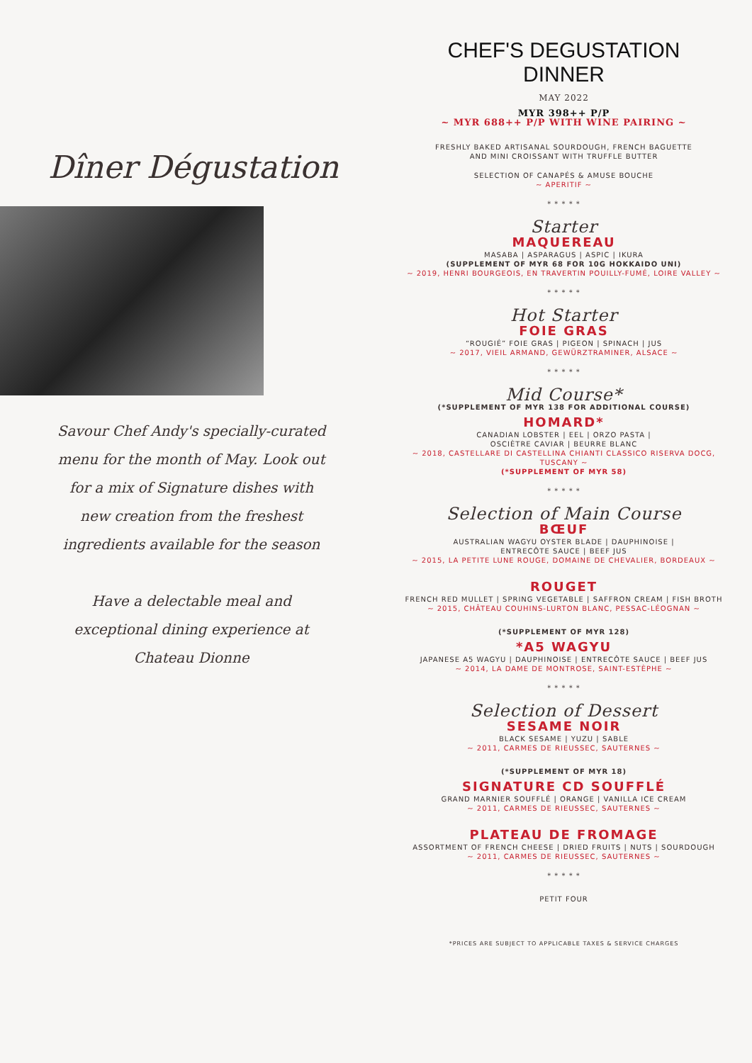Dîner Dégustation
Savour Chef Andy's specially-curated menu for the month of May. Look out for a mix of Signature dishes with new creation from the freshest ingredients available for the season
Have a delectable meal and exceptional dining experience at Chateau Dionne
CHEF'S DEGUSTATION
DINNER
MAY 2022
MYR 398++ P/P
~ MYR 688++ P/P WITH WINE PAIRING ~
FRESHLY BAKED ARTISANAL SOURDOUGH, FRENCH BAGUETTE
AND MINI CROISSANT WITH TRUFFLE BUTTER
SELECTION OF CANAPÉS & AMUSE BOUCHE
~ APERITIF ~
* * * * *
Starter
MAQUEREAU
MASABA | ASPARAGUS | ASPIC | IKURA
(SUPPLEMENT OF MYR 68 FOR 10G HOKKAIDO UNI)
~ 2019, HENRI BOURGEOIS, EN TRAVERTIN POUILLY-FUMÉ, LOIRE VALLEY ~
* * * * *
Hot Starter
FOIE GRAS
“ROUGIÉ” FOIE GRAS | PIGEON | SPINACH | JUS
~ 2017, VIEIL ARMAND, GEWÜRZTRAMINER, ALSACE ~
* * * * *
Mid Course*
(*SUPPLEMENT OF MYR 138 FOR ADDITIONAL COURSE)
HOMARD*
CANADIAN LOBSTER | EEL | ORZO PASTA |
OSCIÈTRE CAVIAR | BEURRE BLANC
~ 2018, CASTELLARE DI CASTELLINA CHIANTI CLASSICO RISERVA DOCG,
TUSCANY ~
(*SUPPLEMENT OF MYR 58)
* * * * *
Selection of Main Course
BŒUF
AUSTRALIAN WAGYU OYSTER BLADE | DAUPHINOISE |
ENTRECÔTE SAUCE | BEEF JUS
~ 2015, LA PETITE LUNE ROUGE, DOMAINE DE CHEVALIER, BORDEAUX ~
ROUGET
FRENCH RED MULLET | SPRING VEGETABLE | SAFFRON CREAM | FISH BROTH
~ 2015, CHÂTEAU COUHINS-LURTON BLANC, PESSAC-LÉOGNAN ~
(*SUPPLEMENT OF MYR 128)
*A5 WAGYU
JAPANESE A5 WAGYU | DAUPHINOISE | ENTRECÔTE SAUCE | BEEF JUS
~ 2014, LA DAME DE MONTROSE, SAINT-ESTÈPHE ~
* * * * *
Selection of Dessert
SESAME NOIR
BLACK SESAME | YUZU | SABLE
~ 2011, CARMES DE RIEUSSEC, SAUTERNES ~
(*SUPPLEMENT OF MYR 18)
SIGNATURE CD SOUFFLÉ
GRAND MARNIER SOUFFLÉ | ORANGE | VANILLA ICE CREAM
~ 2011, CARMES DE RIEUSSEC, SAUTERNES ~
PLATEAU DE FROMAGE
ASSORTMENT OF FRENCH CHEESE | DRIED FRUITS | NUTS | SOURDOUGH
~ 2011, CARMES DE RIEUSSEC, SAUTERNES ~
* * * * *
PETIT FOUR
*PRICES ARE SUBJECT TO APPLICABLE TAXES & SERVICE CHARGES